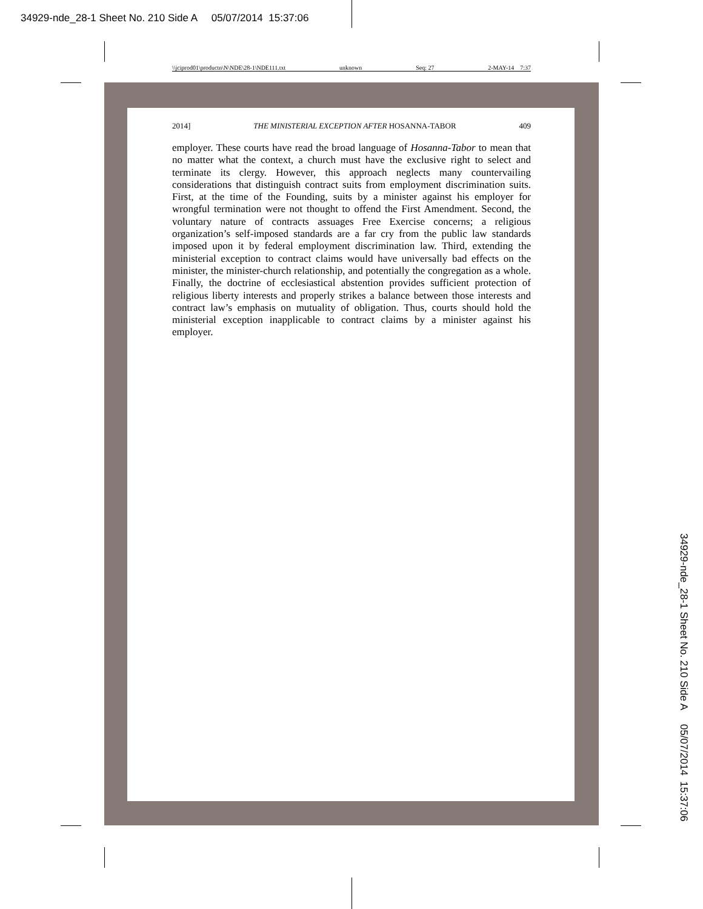34929-nde_28-1 Sheet No. 210 Side A 05/07/2014 15:37:06
\\jciprod01\productn\N\NDE\28-1\NDE111.txt unknown Seq: 27 2-MAY-14 7:37
2014] THE MINISTERIAL EXCEPTION AFTER HOSANNA-TABOR 409
employer. These courts have read the broad language of Hosanna-Tabor to mean that no matter what the context, a church must have the exclusive right to select and terminate its clergy. However, this approach neglects many countervailing considerations that distinguish contract suits from employment discrimination suits. First, at the time of the Founding, suits by a minister against his employer for wrongful termination were not thought to offend the First Amendment. Second, the voluntary nature of contracts assuages Free Exercise concerns; a religious organization’s self-imposed standards are a far cry from the public law standards imposed upon it by federal employment discrimination law. Third, extending the ministerial exception to contract claims would have universally bad effects on the minister, the minister-church relationship, and potentially the congregation as a whole. Finally, the doctrine of ecclesiastical abstention provides sufficient protection of religious liberty interests and properly strikes a balance between those interests and contract law’s emphasis on mutuality of obligation. Thus, courts should hold the ministerial exception inapplicable to contract claims by a minister against his employer.
34929-nde_28-1 Sheet No. 210 Side A 05/07/2014 15:37:06